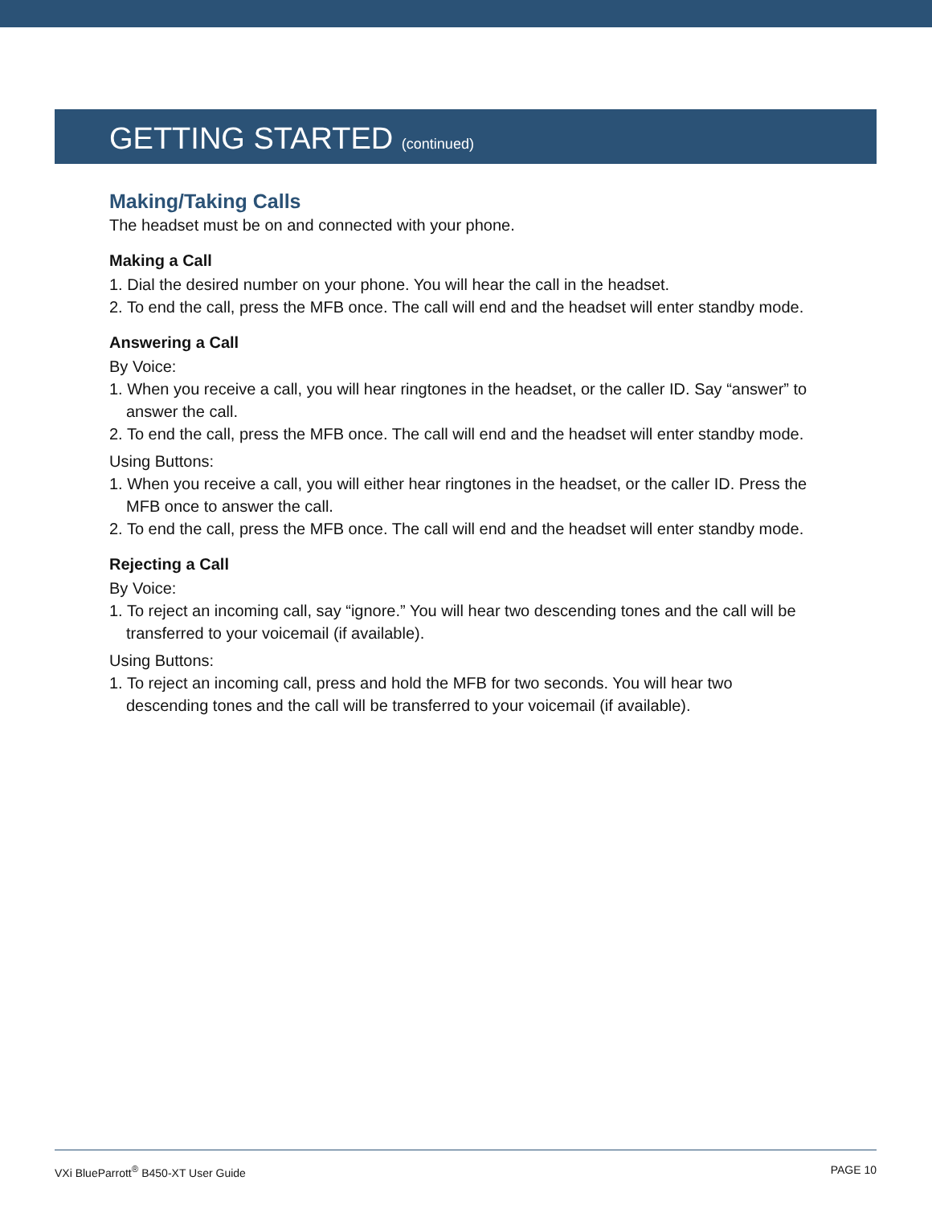GETTING STARTED (continued)
Making/Taking Calls
The headset must be on and connected with your phone.
Making a Call
1. Dial the desired number on your phone. You will hear the call in the headset.
2. To end the call, press the MFB once. The call will end and the headset will enter standby mode.
Answering a Call
By Voice:
1. When you receive a call, you will hear ringtones in the headset, or the caller ID. Say “answer” to answer the call.
2. To end the call, press the MFB once. The call will end and the headset will enter standby mode.
Using Buttons:
1. When you receive a call, you will either hear ringtones in the headset, or the caller ID. Press the MFB once to answer the call.
2. To end the call, press the MFB once. The call will end and the headset will enter standby mode.
Rejecting a Call
By Voice:
1. To reject an incoming call, say “ignore.” You will hear two descending tones and the call will be transferred to your voicemail (if available).
Using Buttons:
1. To reject an incoming call, press and hold the MFB for two seconds. You will hear two descending tones and the call will be transferred to your voicemail (if available).
VXi BlueParrott<sup>®</sup> B450-XT User Guide PAGE 10